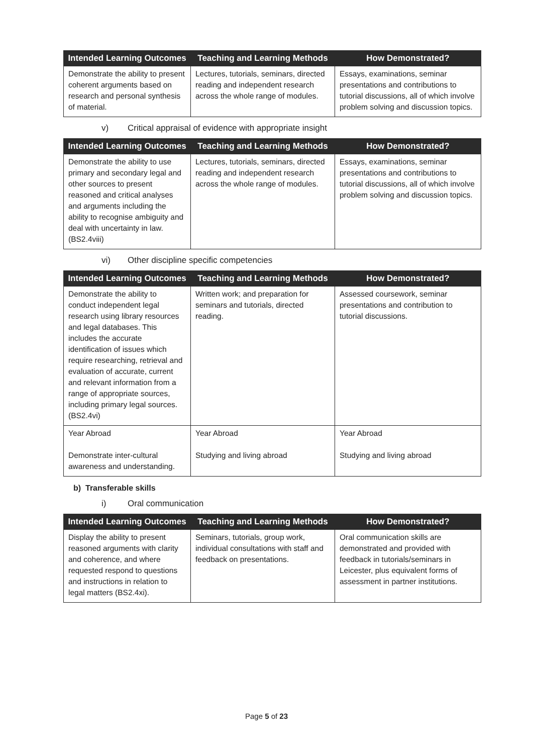| Intended Learning Outcomes | Teaching and Learning Methods | How Demonstrated? |
| --- | --- | --- |
| Demonstrate the ability to present coherent arguments based on research and personal synthesis of material. | Lectures, tutorials, seminars, directed reading and independent research across the whole range of modules. | Essays, examinations, seminar presentations and contributions to tutorial discussions, all of which involve problem solving and discussion topics. |
v) Critical appraisal of evidence with appropriate insight
| Intended Learning Outcomes | Teaching and Learning Methods | How Demonstrated? |
| --- | --- | --- |
| Demonstrate the ability to use primary and secondary legal and other sources to present reasoned and critical analyses and arguments including the ability to recognise ambiguity and deal with uncertainty in law. (BS2.4viii) | Lectures, tutorials, seminars, directed reading and independent research across the whole range of modules. | Essays, examinations, seminar presentations and contributions to tutorial discussions, all of which involve problem solving and discussion topics. |
vi) Other discipline specific competencies
| Intended Learning Outcomes | Teaching and Learning Methods | How Demonstrated? |
| --- | --- | --- |
| Demonstrate the ability to conduct independent legal research using library resources and legal databases. This includes the accurate identification of issues which require researching, retrieval and evaluation of accurate, current and relevant information from a range of appropriate sources, including primary legal sources. (BS2.4vi) | Written work; and preparation for seminars and tutorials, directed reading. | Assessed coursework, seminar presentations and contribution to tutorial discussions. |
| Year Abroad Demonstrate inter-cultural awareness and understanding. | Year Abroad Studying and living abroad | Year Abroad Studying and living abroad |
b) Transferable skills
i) Oral communication
| Intended Learning Outcomes | Teaching and Learning Methods | How Demonstrated? |
| --- | --- | --- |
| Display the ability to present reasoned arguments with clarity and coherence, and where requested respond to questions and instructions in relation to legal matters (BS2.4xi). | Seminars, tutorials, group work, individual consultations with staff and feedback on presentations. | Oral communication skills are demonstrated and provided with feedback in tutorials/seminars in Leicester, plus equivalent forms of assessment in partner institutions. |
Page 5 of 23